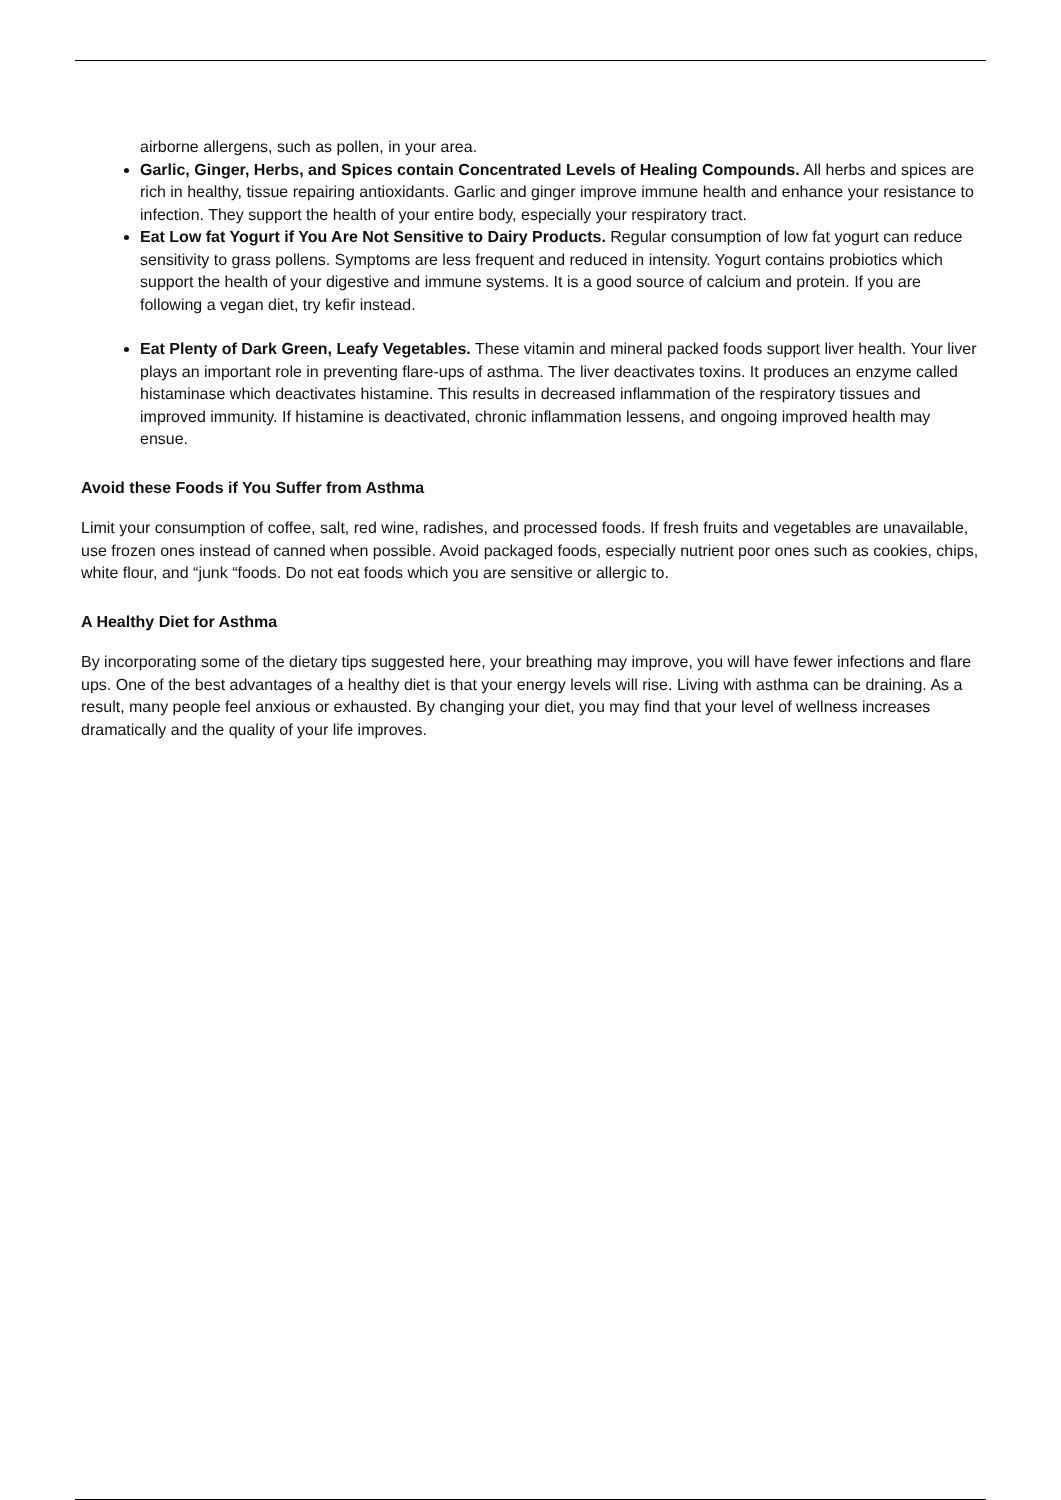airborne allergens, such as pollen, in your area.
Garlic, Ginger, Herbs, and Spices contain Concentrated Levels of Healing Compounds. All herbs and spices are rich in healthy, tissue repairing antioxidants. Garlic and ginger improve immune health and enhance your resistance to infection. They support the health of your entire body, especially your respiratory tract.
Eat Low fat Yogurt if You Are Not Sensitive to Dairy Products. Regular consumption of low fat yogurt can reduce sensitivity to grass pollens. Symptoms are less frequent and reduced in intensity. Yogurt contains probiotics which support the health of your digestive and immune systems. It is a good source of calcium and protein. If you are following a vegan diet, try kefir instead.
Eat Plenty of Dark Green, Leafy Vegetables. These vitamin and mineral packed foods support liver health. Your liver plays an important role in preventing flare-ups of asthma. The liver deactivates toxins. It produces an enzyme called histaminase which deactivates histamine. This results in decreased inflammation of the respiratory tissues and improved immunity. If histamine is deactivated, chronic inflammation lessens, and ongoing improved health may ensue.
Avoid these Foods if You Suffer from Asthma
Limit your consumption of coffee, salt, red wine, radishes, and processed foods. If fresh fruits and vegetables are unavailable, use frozen ones instead of canned when possible. Avoid packaged foods, especially nutrient poor ones such as cookies, chips, white flour, and “junk “foods. Do not eat foods which you are sensitive or allergic to.
A Healthy Diet for Asthma
By incorporating some of the dietary tips suggested here, your breathing may improve, you will have fewer infections and flare ups. One of the best advantages of a healthy diet is that your energy levels will rise. Living with asthma can be draining. As a result, many people feel anxious or exhausted. By changing your diet, you may find that your level of wellness increases dramatically and the quality of your life improves.